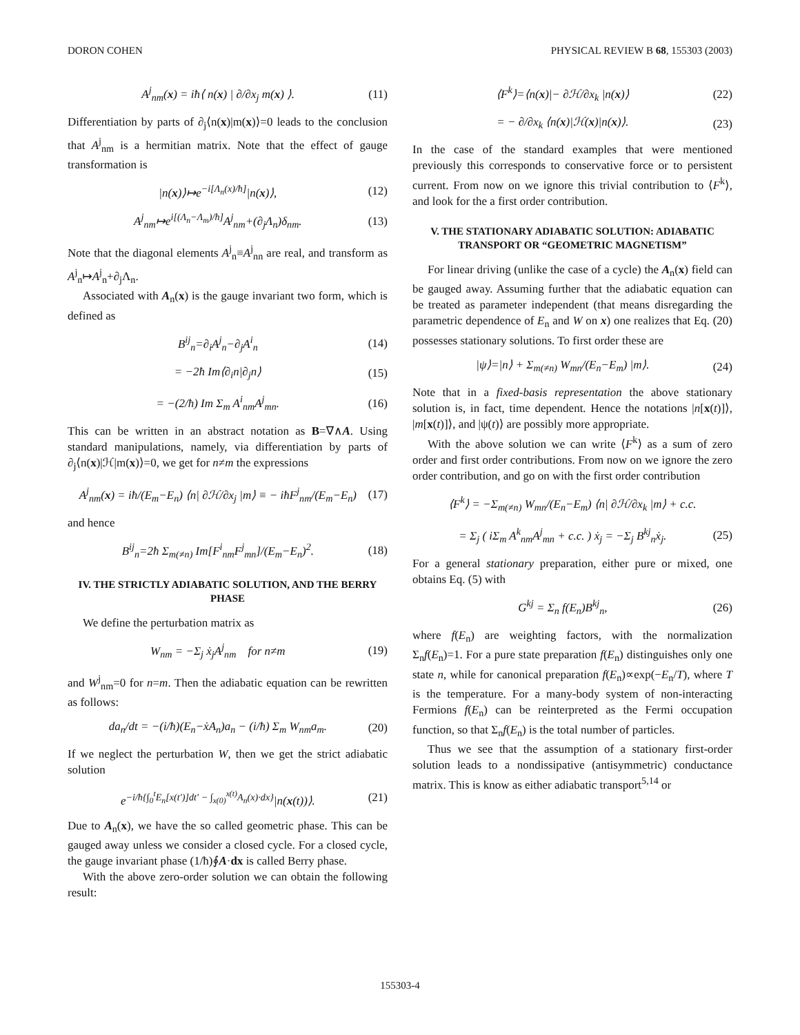DORON COHEN PHYSICAL REVIEW B 68, 155303 (2003)
A<sup>j</sup><sub>nm</sub>(x) = iħ⟨ n(x) | ∂/∂x<sub>j</sub> m(x) ⟩. (11)
Differentiation by parts of ∂<sub>j</sub>⟨n(x)|m(x)⟩=0 leads to the conclusion that A<sup>j</sup><sub>nm</sub> is a hermitian matrix. Note that the effect of gauge transformation is
|n(x)⟩↦e<sup>−i[Λ<sub>n</sub>(x)/ħ]</sup>|n(x)⟩, (12)
A<sup>j</sup><sub>nm</sub>↦e<sup>i[(Λ<sub>n</sub>−Λ<sub>m</sub>)/ħ]</sup>A<sup>j</sup><sub>nm</sub>+(∂<sub>j</sub>Λ<sub>n</sub>)δ<sub>nm</sub>. (13)
Note that the diagonal elements A<sup>j</sup><sub>n</sub>≡A<sup>j</sup><sub>nn</sub> are real, and transform as A<sup>j</sup><sub>n</sub>↦A<sup>j</sup><sub>n</sub>+∂<sub>j</sub>Λ<sub>n</sub>.
Associated with A<sub>n</sub>(x) is the gauge invariant two form, which is defined as
B<sup>ij</sup><sub>n</sub>=∂<sub>i</sub>A<sup>j</sup><sub>n</sub>−∂<sub>j</sub>A<sup>i</sup><sub>n</sub> (14)
= −2ħ Im⟨∂<sub>i</sub>n|∂<sub>j</sub>n⟩ (15)
= −(2/ħ) Im Σ<sub>m</sub> A<sup>i</sup><sub>nm</sub>A<sup>j</sup><sub>mn</sub>. (16)
This can be written in an abstract notation as B=∇∧A. Using standard manipulations, namely, via differentiation by parts of ∂<sub>j</sub>⟨n(x)|ℋ|m(x)⟩=0, we get for n≠m the expressions
A<sup>j</sup><sub>nm</sub>(x) = iħ/(E<sub>m</sub>−E<sub>n</sub>) ⟨n| ∂ℋ/∂x<sub>j</sub> |m⟩ ≡ − iħF<sup>j</sup><sub>nm</sub>/(E<sub>m</sub>−E<sub>n</sub>) (17)
and hence
B<sup>ij</sup><sub>n</sub>=2ħ Σ<sub>m(≠n)</sub> Im[F<sup>i</sup><sub>nm</sub>F<sup>j</sup><sub>mn</sub>]/(E<sub>m</sub>−E<sub>n</sub>)<sup>2</sup>. (18)
IV. THE STRICTLY ADIABATIC SOLUTION, AND THE BERRY PHASE
We define the perturbation matrix as
W<sub>nm</sub> = −Σ<sub>j</sub> ẋ<sub>j</sub>A<sup>j</sup><sub>nm</sub> for n≠m (19)
and W<sup>j</sup><sub>nm</sub>=0 for n=m. Then the adiabatic equation can be rewritten as follows:
da<sub>n</sub>/dt = −(i/ħ)(E<sub>n</sub>−ẋA<sub>n</sub>)a<sub>n</sub> − (i/ħ) Σ<sub>m</sub> W<sub>nm</sub>a<sub>m</sub>. (20)
If we neglect the perturbation W, then we get the strict adiabatic solution
e<sup>−i/ħ{∫<sub>0</sub><sup>t</sup>E<sub>n</sub>[x(t′)]dt′ − ∫<sub>x(0)</sub><sup>x(t)</sup>A<sub>n</sub>(x)·dx}</sup>|n(x(t))⟩. (21)
Due to A<sub>n</sub>(x), we have the so called geometric phase. This can be gauged away unless we consider a closed cycle. For a closed cycle, the gauge invariant phase (1/ħ)∮A·dx is called Berry phase.
With the above zero-order solution we can obtain the following result:
⟨F<sup>k</sup>⟩=⟨n(x)|− ∂ℋ/∂x<sub>k</sub> |n(x)⟩ (22)
= − ∂/∂x<sub>k</sub> ⟨n(x)|ℋ(x)|n(x)⟩. (23)
In the case of the standard examples that were mentioned previously this corresponds to conservative force or to persistent current. From now on we ignore this trivial contribution to ⟨F<sup>k</sup>⟩, and look for the a first order contribution.
V. THE STATIONARY ADIABATIC SOLUTION: ADIABATIC TRANSPORT OR “GEOMETRIC MAGNETISM”
For linear driving (unlike the case of a cycle) the A<sub>n</sub>(x) field can be gauged away. Assuming further that the adiabatic equation can be treated as parameter independent (that means disregarding the parametric dependence of E<sub>n</sub> and W on x) one realizes that Eq. (20) possesses stationary solutions. To first order these are
|ψ⟩=|n⟩ + Σ<sub>m(≠n)</sub> W<sub>mn</sub>/(E<sub>n</sub>−E<sub>m</sub>) |m⟩. (24)
Note that in a fixed-basis representation the above stationary solution is, in fact, time dependent. Hence the notations |n[x(t)]⟩, |m[x(t)]⟩, and |ψ(t)⟩ are possibly more appropriate.
With the above solution we can write ⟨F<sup>k</sup>⟩ as a sum of zero order and first order contributions. From now on we ignore the zero order contribution, and go on with the first order contribution
⟨F<sup>k</sup>⟩ = −Σ<sub>m(≠n)</sub> W<sub>mn</sub>/(E<sub>n</sub>−E<sub>m</sub>) ⟨n| ∂ℋ/∂x<sub>k</sub> |m⟩ + c.c.
= Σ<sub>j</sub> ( iΣ<sub>m</sub> A<sup>k</sup><sub>nm</sub>A<sup>j</sup><sub>mn</sub> + c.c. ) ẋ<sub>j</sub> = −Σ<sub>j</sub> B<sup>kj</sup><sub>n</sub>ẋ<sub>j</sub>. (25)
For a general stationary preparation, either pure or mixed, one obtains Eq. (5) with
G<sup>kj</sup> = Σ<sub>n</sub> f(E<sub>n</sub>)B<sup>kj</sup><sub>n</sub>, (26)
where f(E<sub>n</sub>) are weighting factors, with the normalization Σ<sub>n</sub>f(E<sub>n</sub>)=1. For a pure state preparation f(E<sub>n</sub>) distinguishes only one state n, while for canonical preparation f(E<sub>n</sub>)∝exp(−E<sub>n</sub>/T), where T is the temperature. For a many-body system of non-interacting Fermions f(E<sub>n</sub>) can be reinterpreted as the Fermi occupation function, so that Σ<sub>n</sub>f(E<sub>n</sub>) is the total number of particles.
Thus we see that the assumption of a stationary first-order solution leads to a nondissipative (antisymmetric) conductance matrix. This is know as either adiabatic transport<sup>5,14</sup> or
155303-4